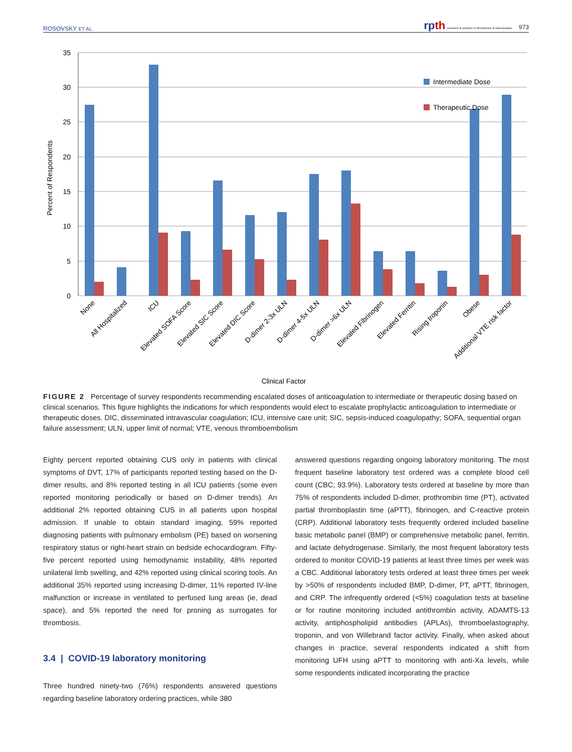ROSOVSKY ET AL. rp th research & practice in thrombosis & haemostasis 973
35
30
25
20
15
10
5
0
Percent of Respondents
Intermediate Dose
Therapeutic Dose
None
All Hospitalized
ICU
Elevated SOFA Score
Elevated SIC Score
Elevated DIC Score
D-dimer 2-3x ULN
D-dimer 4-5x ULN
D-dimer >6x ULN
Elevated Fibrinogen
Elevated Ferritin
Rising troponin
Obese
Additional VTE risk factor
Clinical Factor
FIGURE 2 Percentage of survey respondents recommending escalated doses of anticoagulation to intermediate or therapeutic dosing based on clinical scenarios. This figure highlights the indications for which respondents would elect to escalate prophylactic anticoagulation to intermediate or therapeutic doses. DIC, disseminated intravascular coagulation; ICU, intensive care unit; SIC, sepsis-induced coagulopathy; SOFA, sequential organ failure assessment; ULN, upper limit of normal; VTE, venous thromboembolism
Eighty percent reported obtaining CUS only in patients with clinical symptoms of DVT, 17% of participants reported testing based on the D-dimer results, and 8% reported testing in all ICU patients (some even reported monitoring periodically or based on D-dimer trends). An additional 2% reported obtaining CUS in all patients upon hospital admission. If unable to obtain standard imaging, 59% reported diagnosing patients with pulmonary embolism (PE) based on worsening respiratory status or right-heart strain on bedside echocardiogram. Fifty-five percent reported using hemodynamic instability, 48% reported unilateral limb swelling, and 42% reported using clinical scoring tools. An additional 35% reported using increasing D-dimer, 11% reported IV-line malfunction or increase in ventilated to perfused lung areas (ie, dead space), and 5% reported the need for proning as surrogates for thrombosis.
3.4 | COVID-19 laboratory monitoring
Three hundred ninety-two (76%) respondents answered questions regarding baseline laboratory ordering practices, while 380
answered questions regarding ongoing laboratory monitoring. The most frequent baseline laboratory test ordered was a complete blood cell count (CBC; 93.9%). Laboratory tests ordered at baseline by more than 75% of respondents included D-dimer, prothrombin time (PT), activated partial thromboplastin time (aPTT), fibrinogen, and C-reactive protein (CRP). Additional laboratory tests frequently ordered included baseline basic metabolic panel (BMP) or comprehensive metabolic panel, ferritin, and lactate dehydrogenase. Similarly, the most frequent laboratory tests ordered to monitor COVID-19 patients at least three times per week was a CBC. Additional laboratory tests ordered at least three times per week by >50% of respondents included BMP, D-dimer, PT, aPTT, fibrinogen, and CRP. The infrequently ordered (<5%) coagulation tests at baseline or for routine monitoring included antithrombin activity, ADAMTS-13 activity, antiphospholipid antibodies (APLAs), thromboelastography, troponin, and von Willebrand factor activity. Finally, when asked about changes in practice, several respondents indicated a shift from monitoring UFH using aPTT to monitoring with anti-Xa levels, while some respondents indicated incorporating the practice